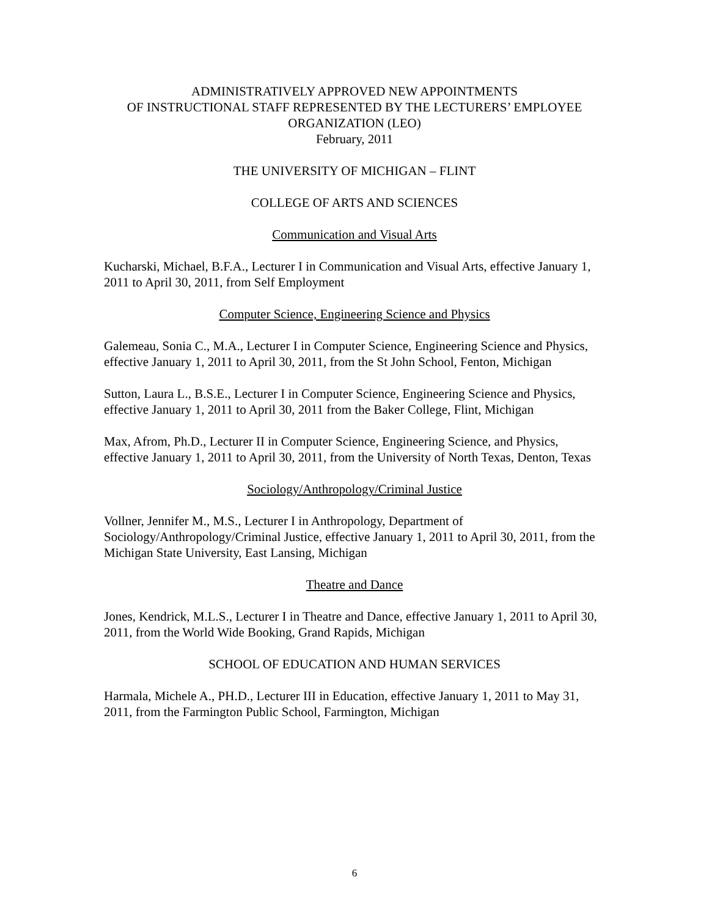ADMINISTRATIVELY APPROVED NEW APPOINTMENTS
OF INSTRUCTIONAL STAFF REPRESENTED BY THE LECTURERS’ EMPLOYEE ORGANIZATION (LEO)
February, 2011
THE UNIVERSITY OF MICHIGAN – FLINT
COLLEGE OF ARTS AND SCIENCES
Communication and Visual Arts
Kucharski, Michael, B.F.A., Lecturer I in Communication and Visual Arts, effective January 1, 2011 to April 30, 2011, from Self Employment
Computer Science, Engineering Science and Physics
Galemeau, Sonia C., M.A., Lecturer I in Computer Science, Engineering Science and Physics, effective January 1, 2011 to April 30, 2011, from the St John School, Fenton, Michigan
Sutton, Laura L., B.S.E., Lecturer I in Computer Science, Engineering Science and Physics, effective January 1, 2011 to April 30, 2011 from the Baker College, Flint, Michigan
Max, Afrom, Ph.D., Lecturer II in Computer Science, Engineering Science, and Physics, effective January 1, 2011 to April 30, 2011, from the University of North Texas, Denton, Texas
Sociology/Anthropology/Criminal Justice
Vollner, Jennifer M., M.S., Lecturer I in Anthropology, Department of Sociology/Anthropology/Criminal Justice, effective January 1, 2011 to April 30, 2011, from the Michigan State University, East Lansing, Michigan
Theatre and Dance
Jones, Kendrick, M.L.S., Lecturer I in Theatre and Dance, effective January 1, 2011 to April 30, 2011, from the World Wide Booking, Grand Rapids, Michigan
SCHOOL OF EDUCATION AND HUMAN SERVICES
Harmala, Michele A., PH.D., Lecturer III in Education, effective January 1, 2011 to May 31, 2011, from the Farmington Public School, Farmington, Michigan
6